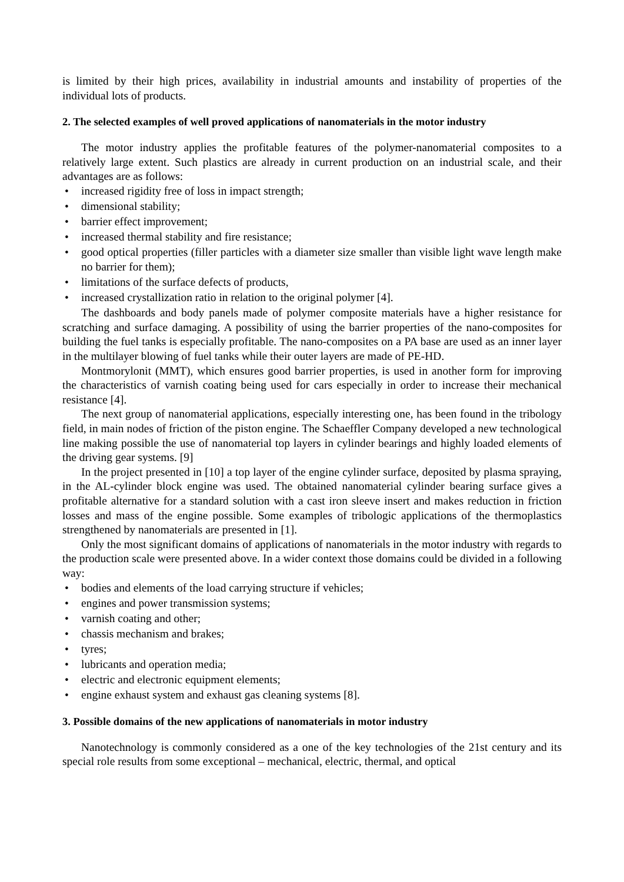is limited by their high prices, availability in industrial amounts and instability of properties of the individual lots of products.
2. The selected examples of well proved applications of nanomaterials in the motor industry
The motor industry applies the profitable features of the polymer-nanomaterial composites to a relatively large extent. Such plastics are already in current production on an industrial scale, and their advantages are as follows:
• increased rigidity free of loss in impact strength;
• dimensional stability;
• barrier effect improvement;
• increased thermal stability and fire resistance;
• good optical properties (filler particles with a diameter size smaller than visible light wave length make no barrier for them);
• limitations of the surface defects of products,
• increased crystallization ratio in relation to the original polymer [4].
The dashboards and body panels made of polymer composite materials have a higher resistance for scratching and surface damaging. A possibility of using the barrier properties of the nano-composites for building the fuel tanks is especially profitable. The nano-composites on a PA base are used as an inner layer in the multilayer blowing of fuel tanks while their outer layers are made of PE-HD.
Montmorylonit (MMT), which ensures good barrier properties, is used in another form for improving the characteristics of varnish coating being used for cars especially in order to increase their mechanical resistance [4].
The next group of nanomaterial applications, especially interesting one, has been found in the tribology field, in main nodes of friction of the piston engine. The Schaeffler Company developed a new technological line making possible the use of nanomaterial top layers in cylinder bearings and highly loaded elements of the driving gear systems. [9]
In the project presented in [10] a top layer of the engine cylinder surface, deposited by plasma spraying, in the AL-cylinder block engine was used. The obtained nanomaterial cylinder bearing surface gives a profitable alternative for a standard solution with a cast iron sleeve insert and makes reduction in friction losses and mass of the engine possible. Some examples of tribologic applications of the thermoplastics strengthened by nanomaterials are presented in [1].
Only the most significant domains of applications of nanomaterials in the motor industry with regards to the production scale were presented above. In a wider context those domains could be divided in a following way:
• bodies and elements of the load carrying structure if vehicles;
• engines and power transmission systems;
• varnish coating and other;
• chassis mechanism and brakes;
• tyres;
• lubricants and operation media;
• electric and electronic equipment elements;
• engine exhaust system and exhaust gas cleaning systems [8].
3. Possible domains of the new applications of nanomaterials in motor industry
Nanotechnology is commonly considered as a one of the key technologies of the 21st century and its special role results from some exceptional – mechanical, electric, thermal, and optical